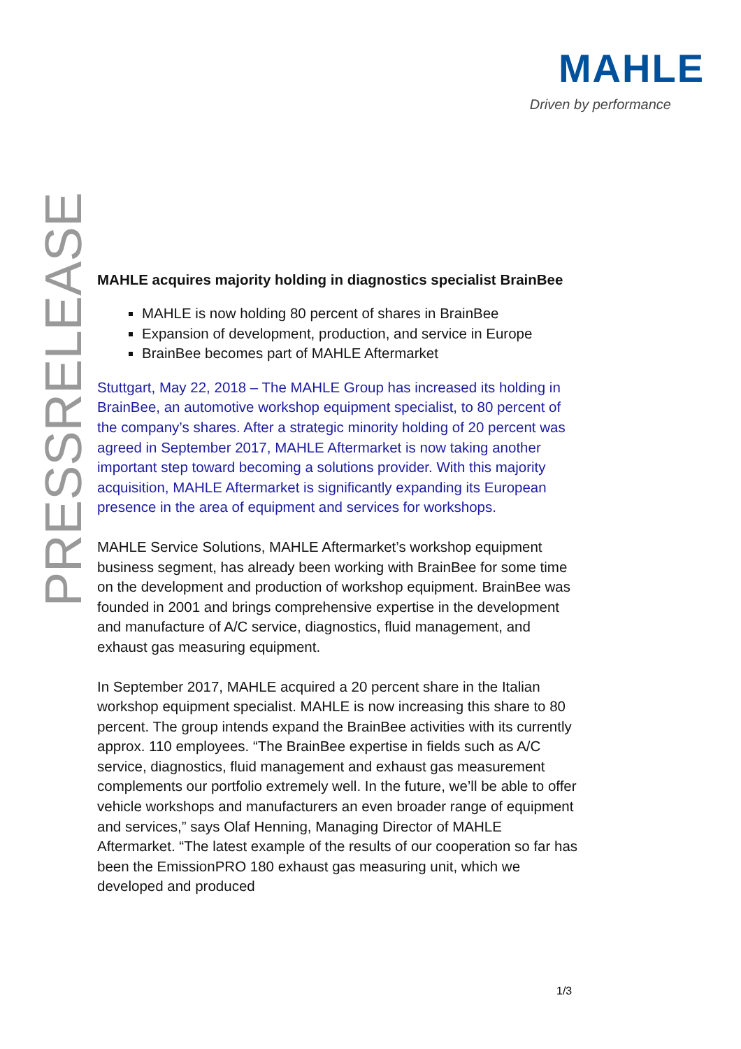MAHLE
Driven by performance
PRESSRELEASE
MAHLE acquires majority holding in diagnostics specialist BrainBee
MAHLE is now holding 80 percent of shares in BrainBee
Expansion of development, production, and service in Europe
BrainBee becomes part of MAHLE Aftermarket
Stuttgart, May 22, 2018 – The MAHLE Group has increased its holding in BrainBee, an automotive workshop equipment specialist, to 80 percent of the company’s shares. After a strategic minority holding of 20 percent was agreed in September 2017, MAHLE Aftermarket is now taking another important step toward becoming a solutions provider. With this majority acquisition, MAHLE Aftermarket is significantly expanding its European presence in the area of equipment and services for workshops.
MAHLE Service Solutions, MAHLE Aftermarket’s workshop equipment business segment, has already been working with BrainBee for some time on the development and production of workshop equipment. BrainBee was founded in 2001 and brings comprehensive expertise in the development and manufacture of A/C service, diagnostics, fluid management, and exhaust gas measuring equipment.
In September 2017, MAHLE acquired a 20 percent share in the Italian workshop equipment specialist. MAHLE is now increasing this share to 80 percent. The group intends expand the BrainBee activities with its currently approx. 110 employees. “The BrainBee expertise in fields such as A/C service, diagnostics, fluid management and exhaust gas measurement complements our portfolio extremely well. In the future, we’ll be able to offer vehicle workshops and manufacturers an even broader range of equipment and services,” says Olaf Henning, Managing Director of MAHLE Aftermarket. “The latest example of the results of our cooperation so far has been the EmissionPRO 180 exhaust gas measuring unit, which we developed and produced
1/3